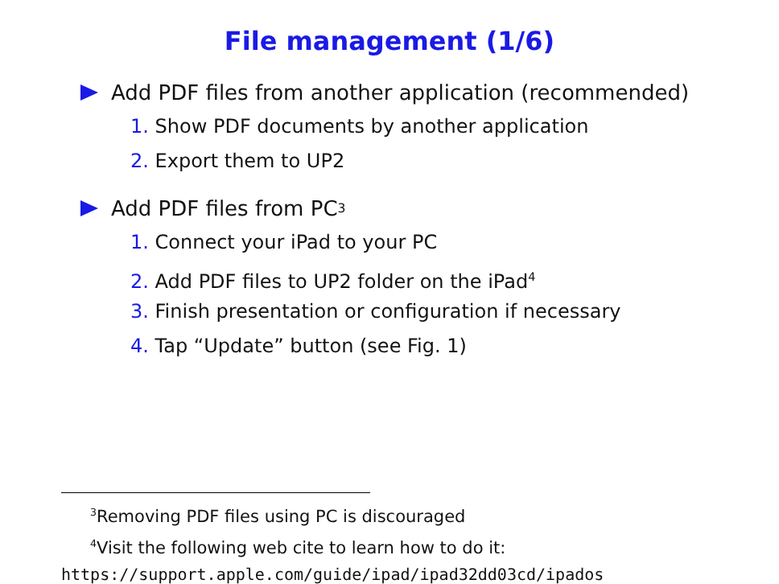File management (1/6)
Add PDF files from another application (recommended)
1. Show PDF documents by another application
2. Export them to UP2
Add PDF files from PC<sup>3</sup>
1. Connect your iPad to your PC
2. Add PDF files to UP2 folder on the iPad<sup>4</sup>
3. Finish presentation or configuration if necessary
4. Tap “Update” button (see Fig. 1)
<sup>3</sup> Removing PDF files using PC is discouraged
<sup>4</sup> Visit the following web cite to learn how to do it:
https://support.apple.com/guide/ipad/ipad32dd03cd/ipados